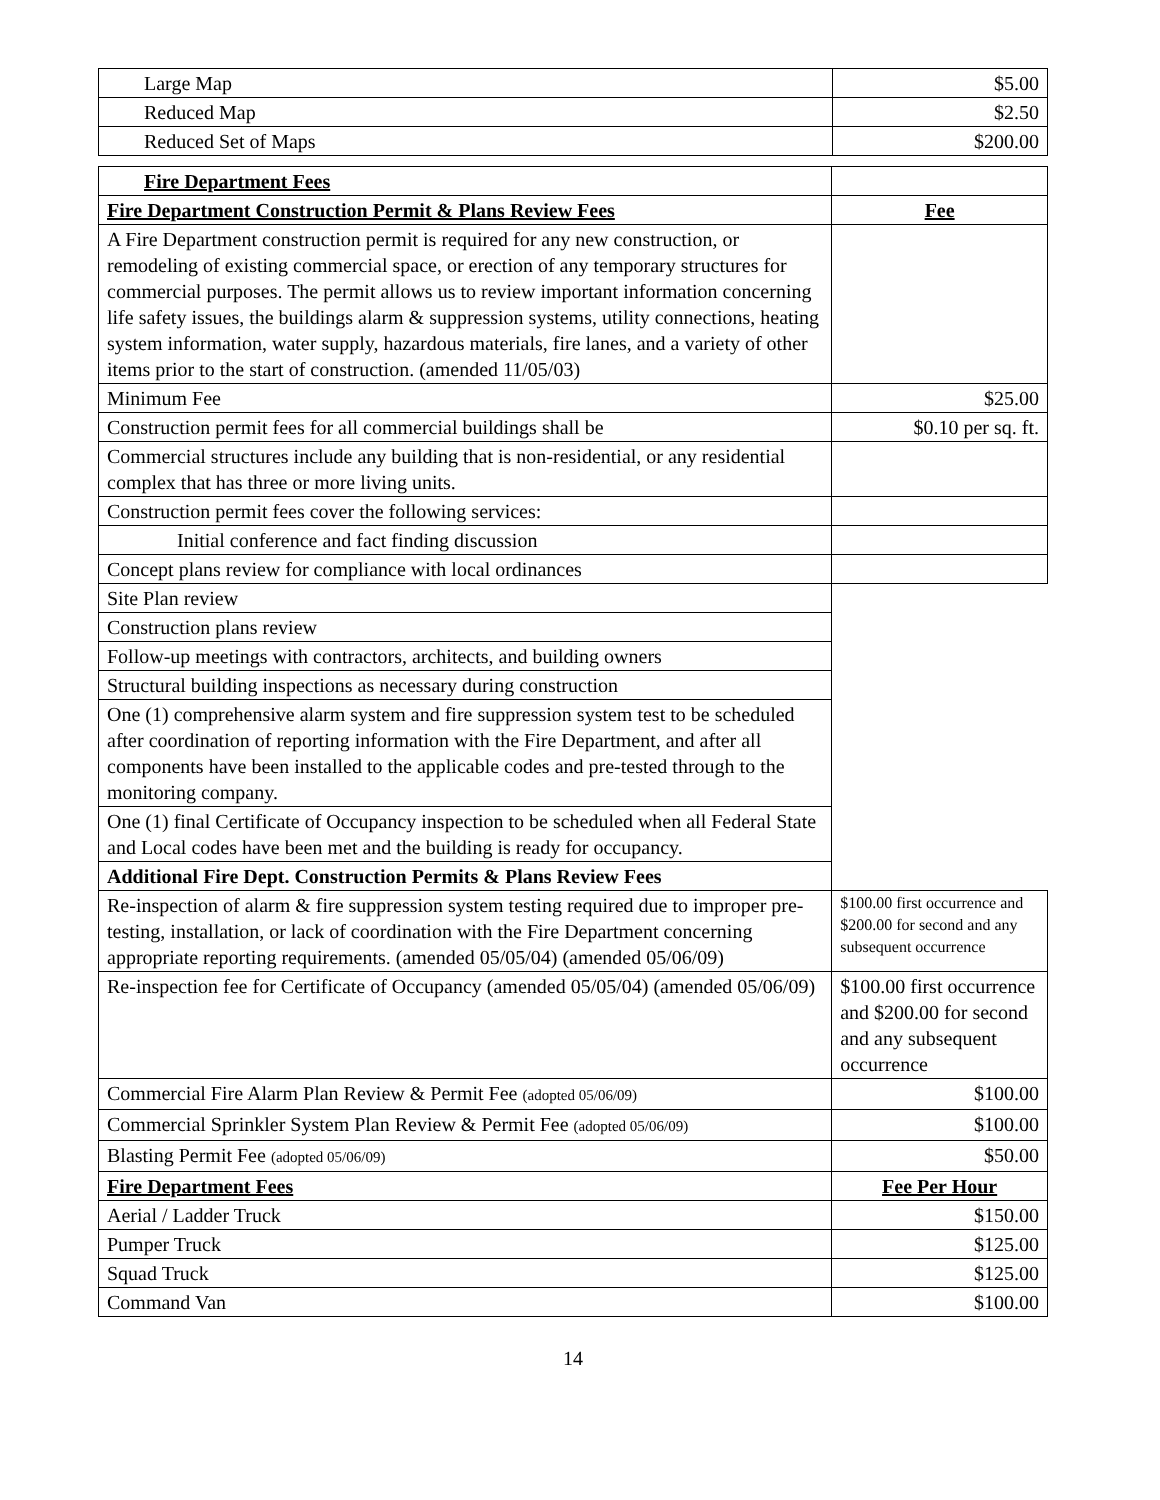| Large Map | $5.00 |
| Reduced Map | $2.50 |
| Reduced Set of Maps | $200.00 |
| Fire Department Fees | |
| Fire Department Construction Permit & Plans Review Fees | Fee |
| A Fire Department construction permit is required for any new construction, or remodeling of existing commercial space, or erection of any temporary structures for commercial purposes. The permit allows us to review important information concerning life safety issues, the buildings alarm & suppression systems, utility connections, heating system information, water supply, hazardous materials, fire lanes, and a variety of other items prior to the start of construction. (amended 11/05/03) | |
| Minimum Fee | $25.00 |
| Construction permit fees for all commercial buildings shall be | $0.10 per sq. ft. |
| Commercial structures include any building that is non-residential, or any residential complex that has three or more living units. | |
| Construction permit fees cover the following services: | |
| Initial conference and fact finding discussion | |
| Concept plans review for compliance with local ordinances | |
| Site Plan review | |
| Construction plans review | |
| Follow-up meetings with contractors, architects, and building owners | |
| Structural building inspections as necessary during construction | |
| One (1) comprehensive alarm system and fire suppression system test to be scheduled after coordination of reporting information with the Fire Department, and after all components have been installed to the applicable codes and pre-tested through to the monitoring company. | |
| One (1) final Certificate of Occupancy inspection to be scheduled when all Federal State and Local codes have been met and the building is ready for occupancy. | |
| Additional Fire Dept. Construction Permits & Plans Review Fees | |
| Re-inspection of alarm & fire suppression system testing required due to improper pre-testing, installation, or lack of coordination with the Fire Department concerning appropriate reporting requirements. (amended 05/05/04) (amended 05/06/09) | $100.00 first occurrence and $200.00 for second and any subsequent occurrence |
| Re-inspection fee for Certificate of Occupancy (amended 05/05/04) (amended 05/06/09) | $100.00 first occurrence and $200.00 for second and any subsequent occurrence |
| Commercial Fire Alarm Plan Review & Permit Fee (adopted 05/06/09) | $100.00 |
| Commercial Sprinkler System Plan Review & Permit Fee (adopted 05/06/09) | $100.00 |
| Blasting Permit Fee (adopted 05/06/09) | $50.00 |
| Fire Department Fees | Fee Per Hour |
| Aerial / Ladder Truck | $150.00 |
| Pumper Truck | $125.00 |
| Squad Truck | $125.00 |
| Command Van | $100.00 |
14